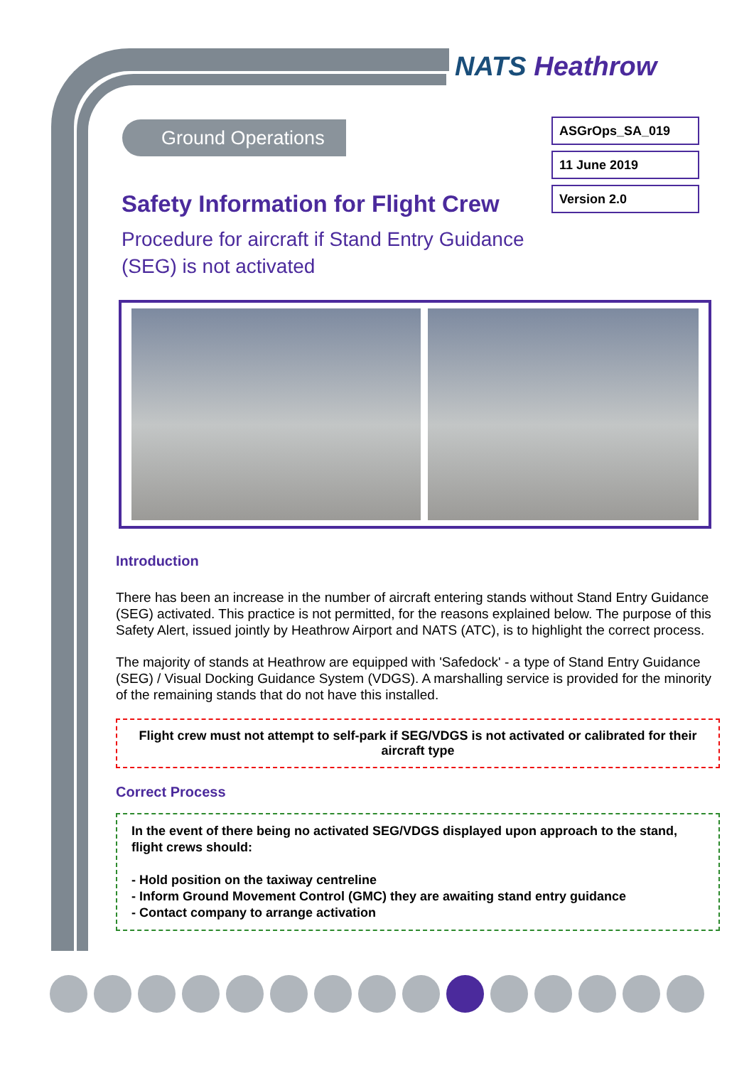NATS Heathrow
Ground Operations
ASGrOps_SA_019
11 June 2019
Version 2.0
Safety Information for Flight Crew
Procedure for aircraft if Stand Entry Guidance
(SEG) is not activated
Introduction
There has been an increase in the number of aircraft entering stands without Stand Entry Guidance (SEG) activated. This practice is not permitted, for the reasons explained below. The purpose of this Safety Alert, issued jointly by Heathrow Airport and NATS (ATC), is to highlight the correct process.
The majority of stands at Heathrow are equipped with 'Safedock' - a type of Stand Entry Guidance (SEG) / Visual Docking Guidance System (VDGS). A marshalling service is provided for the minority of the remaining stands that do not have this installed.
Flight crew must not attempt to self-park if SEG/VDGS is not activated or calibrated for their aircraft type
Correct Process
In the event of there being no activated SEG/VDGS displayed upon approach to the stand, flight crews should:
- Hold position on the taxiway centreline
- Inform Ground Movement Control (GMC) they are awaiting stand entry guidance
- Contact company to arrange activation